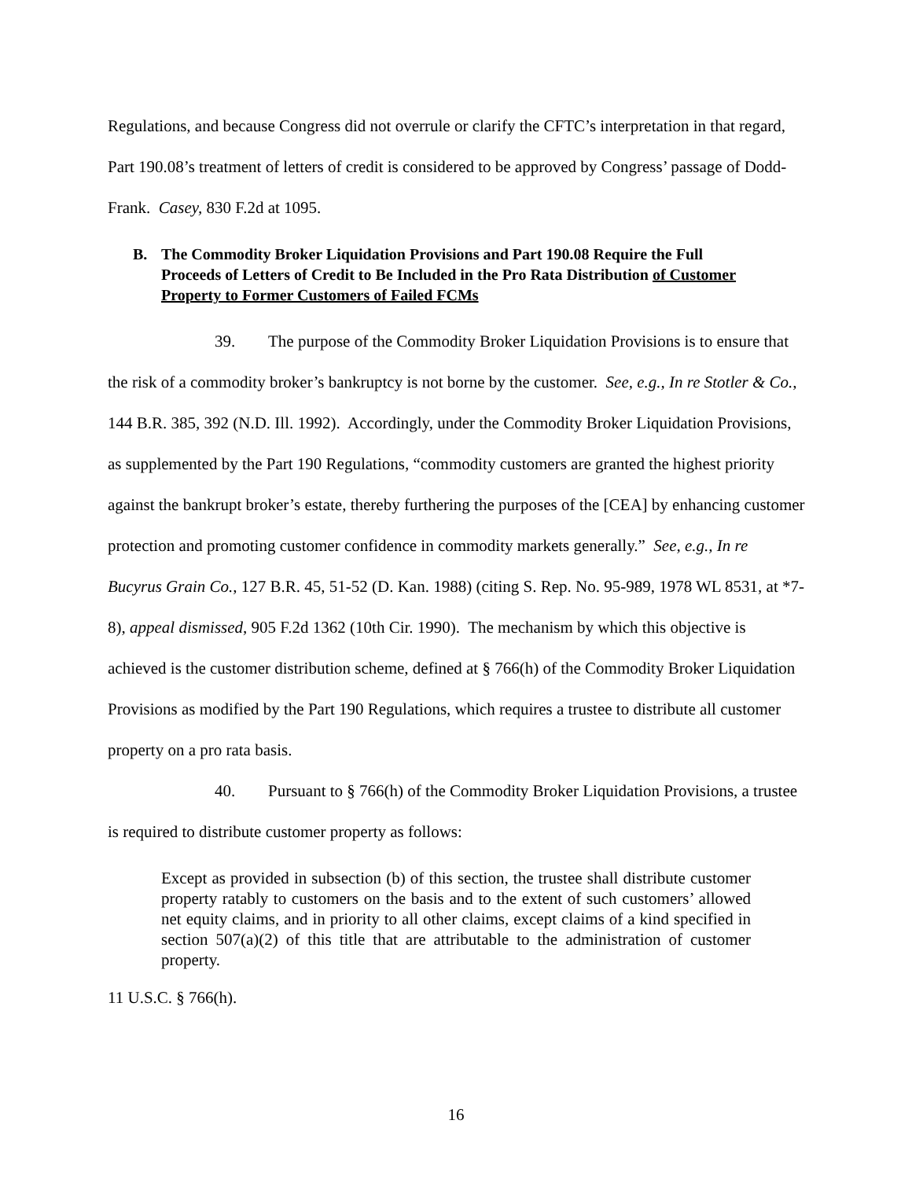Regulations, and because Congress did not overrule or clarify the CFTC’s interpretation in that regard, Part 190.08’s treatment of letters of credit is considered to be approved by Congress’ passage of Dodd-Frank. Casey, 830 F.2d at 1095.
B. The Commodity Broker Liquidation Provisions and Part 190.08 Require the Full Proceeds of Letters of Credit to Be Included in the Pro Rata Distribution of Customer Property to Former Customers of Failed FCMs
39. The purpose of the Commodity Broker Liquidation Provisions is to ensure that the risk of a commodity broker’s bankruptcy is not borne by the customer. See, e.g., In re Stotler & Co., 144 B.R. 385, 392 (N.D. Ill. 1992). Accordingly, under the Commodity Broker Liquidation Provisions, as supplemented by the Part 190 Regulations, “commodity customers are granted the highest priority against the bankrupt broker’s estate, thereby furthering the purposes of the [CEA] by enhancing customer protection and promoting customer confidence in commodity markets generally.” See, e.g., In re Bucyrus Grain Co., 127 B.R. 45, 51-52 (D. Kan. 1988) (citing S. Rep. No. 95-989, 1978 WL 8531, at *7-8), appeal dismissed, 905 F.2d 1362 (10th Cir. 1990). The mechanism by which this objective is achieved is the customer distribution scheme, defined at § 766(h) of the Commodity Broker Liquidation Provisions as modified by the Part 190 Regulations, which requires a trustee to distribute all customer property on a pro rata basis.
40. Pursuant to § 766(h) of the Commodity Broker Liquidation Provisions, a trustee is required to distribute customer property as follows:
Except as provided in subsection (b) of this section, the trustee shall distribute customer property ratably to customers on the basis and to the extent of such customers’ allowed net equity claims, and in priority to all other claims, except claims of a kind specified in section 507(a)(2) of this title that are attributable to the administration of customer property.
11 U.S.C. § 766(h).
16